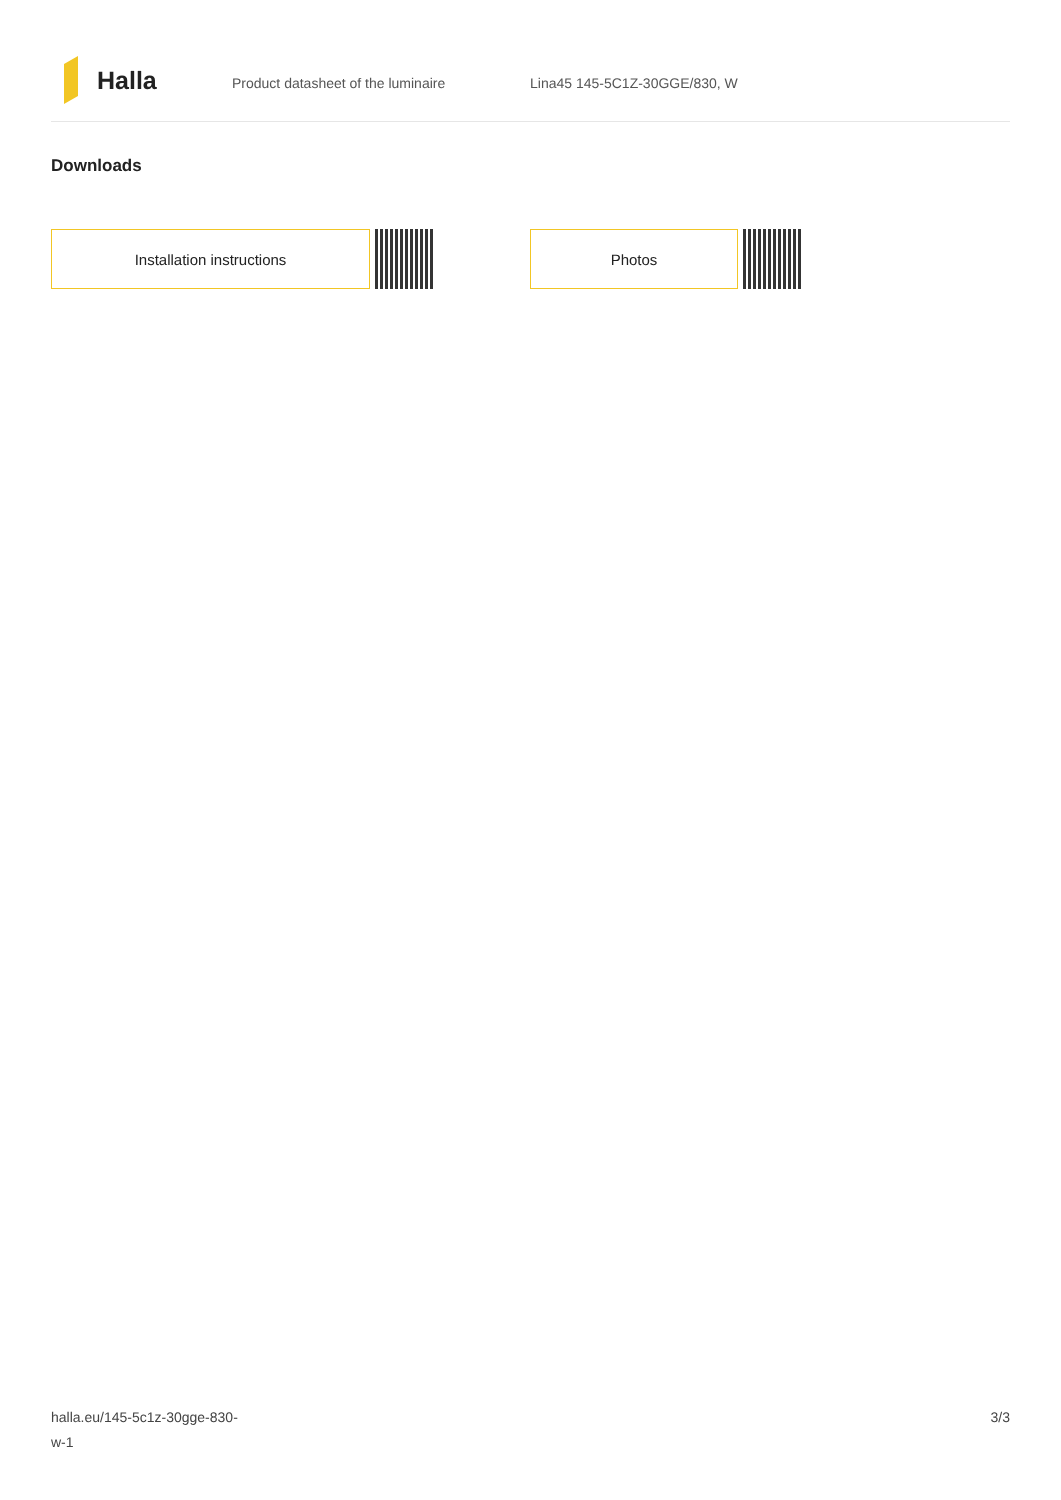Halla
Product datasheet of the luminaire Lina45 145-5C1Z-30GGE/830, W
Downloads
Installation instructions Photos
halla.eu/145-5c1z-30gge-830-
w-1
3/3